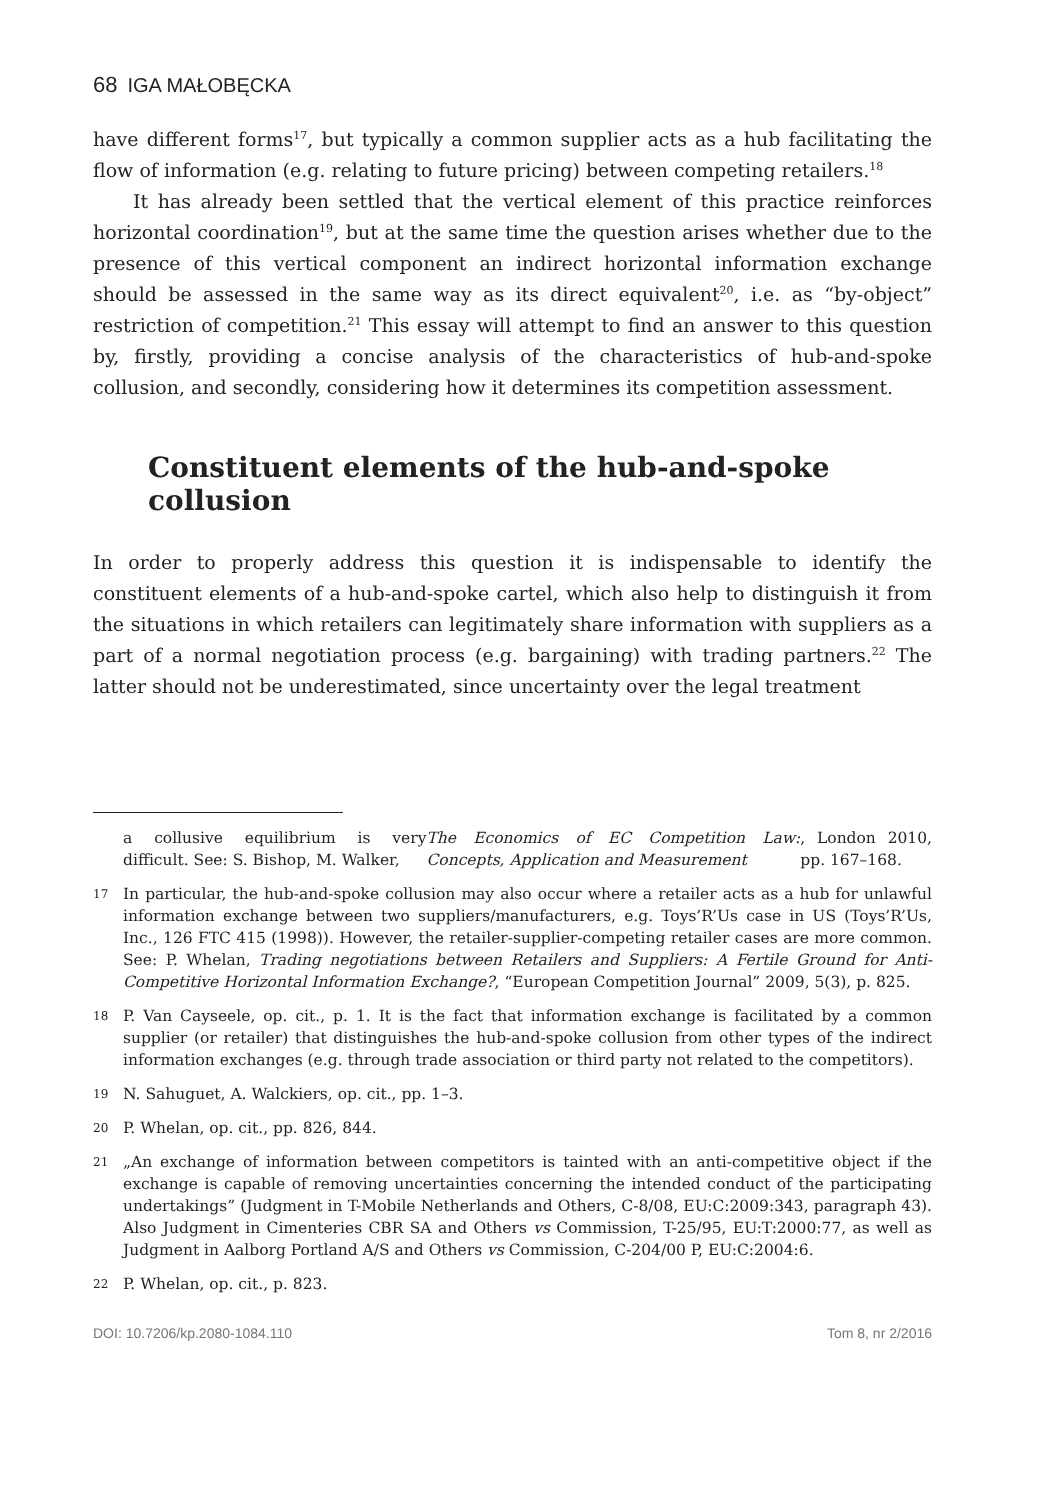68 IGA MAŁOBĘCKA
have different forms<sup>17</sup>, but typically a common supplier acts as a hub facilitating the flow of information (e.g. relating to future pricing) between competing retailers.<sup>18</sup>
It has already been settled that the vertical element of this practice reinforces horizontal coordination<sup>19</sup>, but at the same time the question arises whether due to the presence of this vertical component an indirect horizontal information exchange should be assessed in the same way as its direct equivalent<sup>20</sup>, i.e. as “by-object” restriction of competition.<sup>21</sup> This essay will attempt to find an answer to this question by, firstly, providing a concise analysis of the characteristics of hub-and-spoke collusion, and secondly, considering how it determines its competition assessment.
Constituent elements of the hub-and-spoke collusion
In order to properly address this question it is indispensable to identify the constituent elements of a hub-and-spoke cartel, which also help to distinguish it from the situations in which retailers can legitimately share information with suppliers as a part of a normal negotiation process (e.g. bargaining) with trading partners.<sup>22</sup> The latter should not be underestimated, since uncertainty over the legal treatment
a collusive equilibrium is very difficult. See: S. Bishop, M. Walker, The Economics of EC Competition Law: Concepts, Application and Measurement, London 2010, pp. 167–168.
17 In particular, the hub-and-spoke collusion may also occur where a retailer acts as a hub for unlawful information exchange between two suppliers/manufacturers, e.g. Toys’R’Us case in US (Toys’R’Us, Inc., 126 FTC 415 (1998)). However, the retailer-supplier-competing retailer cases are more common. See: P. Whelan, Trading negotiations between Retailers and Suppliers: A Fertile Ground for Anti-Competitive Horizontal Information Exchange?, “European Competition Journal” 2009, 5(3), p. 825.
18 P. Van Cayseele, op. cit., p. 1. It is the fact that information exchange is facilitated by a common supplier (or retailer) that distinguishes the hub-and-spoke collusion from other types of the indirect information exchanges (e.g. through trade association or third party not related to the competitors).
19 N. Sahuguet, A. Walckiers, op. cit., pp. 1–3.
20 P. Whelan, op. cit., pp. 826, 844.
21 „An exchange of information between competitors is tainted with an anti-competitive object if the exchange is capable of removing uncertainties concerning the intended conduct of the participating undertakings” (Judgment in T-Mobile Netherlands and Others, C-8/08, EU:C:2009:343, paragraph 43). Also Judgment in Cimenteries CBR SA and Others vs Commission, T-25/95, EU:T:2000:77, as well as Judgment in Aalborg Portland A/S and Others vs Commission, C-204/00 P, EU:C:2004:6.
22 P. Whelan, op. cit., p. 823.
DOI: 10.7206/kp.2080-1084.110 Tom 8, nr 2/2016